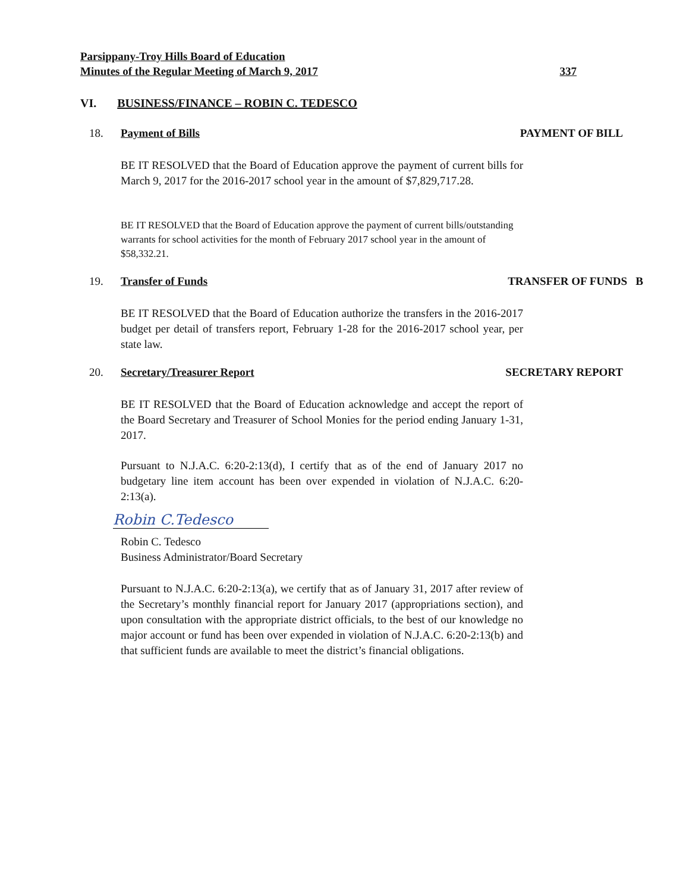Parsippany-Troy Hills Board of Education
Minutes of the Regular Meeting of March 9, 2017 337
VI. BUSINESS/FINANCE – ROBIN C. TEDESCO
18. Payment of Bills PAYMENT OF BILL
BE IT RESOLVED that the Board of Education approve the payment of current bills for March 9, 2017 for the 2016-2017 school year in the amount of $7,829,717.28.
BE IT RESOLVED that the Board of Education approve the payment of current bills/outstanding warrants for school activities for the month of February 2017 school year in the amount of $58,332.21.
19. Transfer of Funds TRANSFER OF FUNDS B
BE IT RESOLVED that the Board of Education authorize the transfers in the 2016-2017 budget per detail of transfers report, February 1-28 for the 2016-2017 school year, per state law.
20. Secretary/Treasurer Report SECRETARY REPORT
BE IT RESOLVED that the Board of Education acknowledge and accept the report of the Board Secretary and Treasurer of School Monies for the period ending January 1-31, 2017.
Pursuant to N.J.A.C. 6:20-2:13(d), I certify that as of the end of January 2017 no budgetary line item account has been over expended in violation of N.J.A.C. 6:20-2:13(a).
Robin C.Tedesco
Robin C. Tedesco
Business Administrator/Board Secretary
Pursuant to N.J.A.C. 6:20-2:13(a), we certify that as of January 31, 2017 after review of the Secretary’s monthly financial report for January 2017 (appropriations section), and upon consultation with the appropriate district officials, to the best of our knowledge no major account or fund has been over expended in violation of N.J.A.C. 6:20-2:13(b) and that sufficient funds are available to meet the district’s financial obligations.